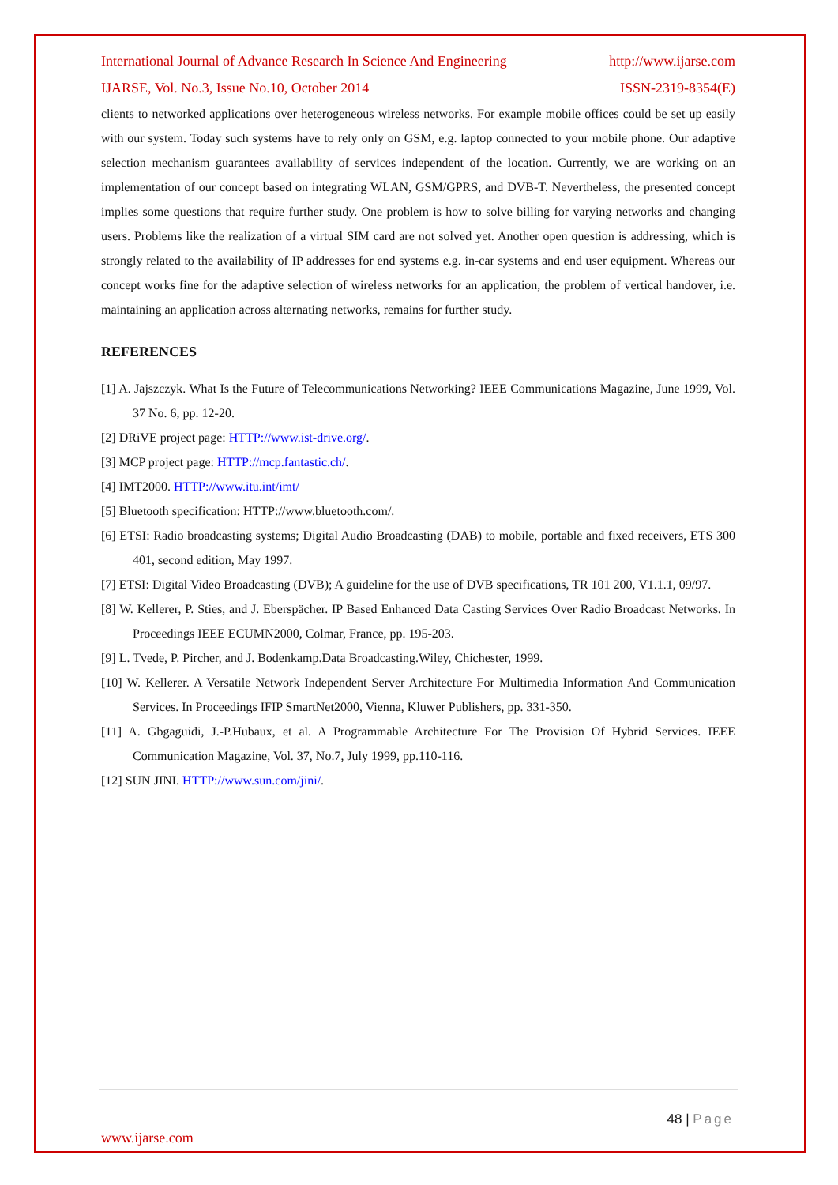International Journal of Advance Research In Science And Engineering http://www.ijarse.com
IJARSE, Vol. No.3, Issue No.10, October 2014 ISSN-2319-8354(E)
clients to networked applications over heterogeneous wireless networks. For example mobile offices could be set up easily with our system. Today such systems have to rely only on GSM, e.g. laptop connected to your mobile phone. Our adaptive selection mechanism guarantees availability of services independent of the location. Currently, we are working on an implementation of our concept based on integrating WLAN, GSM/GPRS, and DVB-T. Nevertheless, the presented concept implies some questions that require further study. One problem is how to solve billing for varying networks and changing users. Problems like the realization of a virtual SIM card are not solved yet. Another open question is addressing, which is strongly related to the availability of IP addresses for end systems e.g. in-car systems and end user equipment. Whereas our concept works fine for the adaptive selection of wireless networks for an application, the problem of vertical handover, i.e. maintaining an application across alternating networks, remains for further study.
REFERENCES
[1] A. Jajszczyk. What Is the Future of Telecommunications Networking? IEEE Communications Magazine, June 1999, Vol. 37 No. 6, pp. 12-20.
[2] DRiVE project page: HTTP://www.ist-drive.org/.
[3] MCP project page: HTTP://mcp.fantastic.ch/.
[4] IMT2000. HTTP://www.itu.int/imt/
[5] Bluetooth specification: HTTP://www.bluetooth.com/.
[6] ETSI: Radio broadcasting systems; Digital Audio Broadcasting (DAB) to mobile, portable and fixed receivers, ETS 300 401, second edition, May 1997.
[7] ETSI: Digital Video Broadcasting (DVB); A guideline for the use of DVB specifications, TR 101 200, V1.1.1, 09/97.
[8] W. Kellerer, P. Sties, and J. Eberspächer. IP Based Enhanced Data Casting Services Over Radio Broadcast Networks. In Proceedings IEEE ECUMN2000, Colmar, France, pp. 195-203.
[9] L. Tvede, P. Pircher, and J. Bodenkamp.Data Broadcasting.Wiley, Chichester, 1999.
[10] W. Kellerer. A Versatile Network Independent Server Architecture For Multimedia Information And Communication Services. In Proceedings IFIP SmartNet2000, Vienna, Kluwer Publishers, pp. 331-350.
[11] A. Gbgaguidi, J.-P.Hubaux, et al. A Programmable Architecture For The Provision Of Hybrid Services. IEEE Communication Magazine, Vol. 37, No.7, July 1999, pp.110-116.
[12] SUN JINI. HTTP://www.sun.com/jini/.
48 | Page
www.ijarse.com